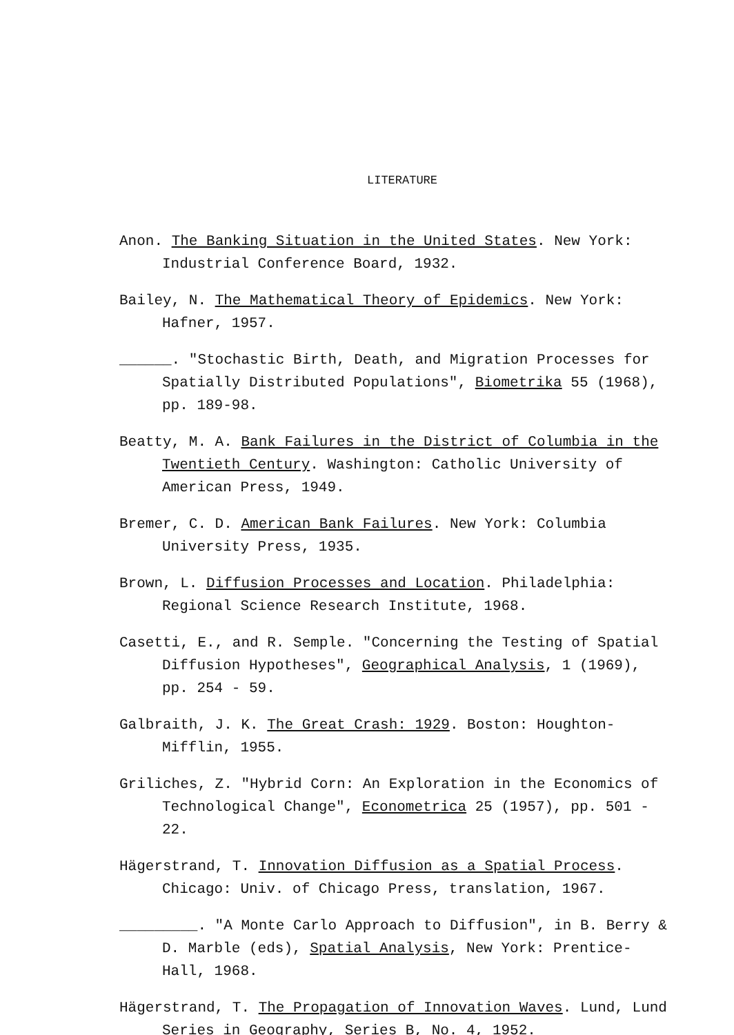LITERATURE
Anon. The Banking Situation in the United States. New York: Industrial Conference Board, 1932.
Bailey, N. The Mathematical Theory of Epidemics. New York: Hafner, 1957.
______. "Stochastic Birth, Death, and Migration Processes for Spatially Distributed Populations", Biometrika 55 (1968), pp. 189-98.
Beatty, M. A. Bank Failures in the District of Columbia in the Twentieth Century. Washington: Catholic University of American Press, 1949.
Bremer, C. D. American Bank Failures. New York: Columbia University Press, 1935.
Brown, L. Diffusion Processes and Location. Philadelphia: Regional Science Research Institute, 1968.
Casetti, E., and R. Semple. "Concerning the Testing of Spatial Diffusion Hypotheses", Geographical Analysis, 1 (1969), pp. 254 - 59.
Galbraith, J. K. The Great Crash: 1929. Boston: Houghton-Mifflin, 1955.
Griliches, Z. "Hybrid Corn: An Exploration in the Economics of Technological Change", Econometrica 25 (1957), pp. 501 - 22.
Hägerstrand, T. Innovation Diffusion as a Spatial Process. Chicago: Univ. of Chicago Press, translation, 1967.
_________. "A Monte Carlo Approach to Diffusion", in B. Berry & D. Marble (eds), Spatial Analysis, New York: Prentice-Hall, 1968.
Hägerstrand, T. The Propagation of Innovation Waves. Lund, Lund Series in Geography, Series B, No. 4, 1952.